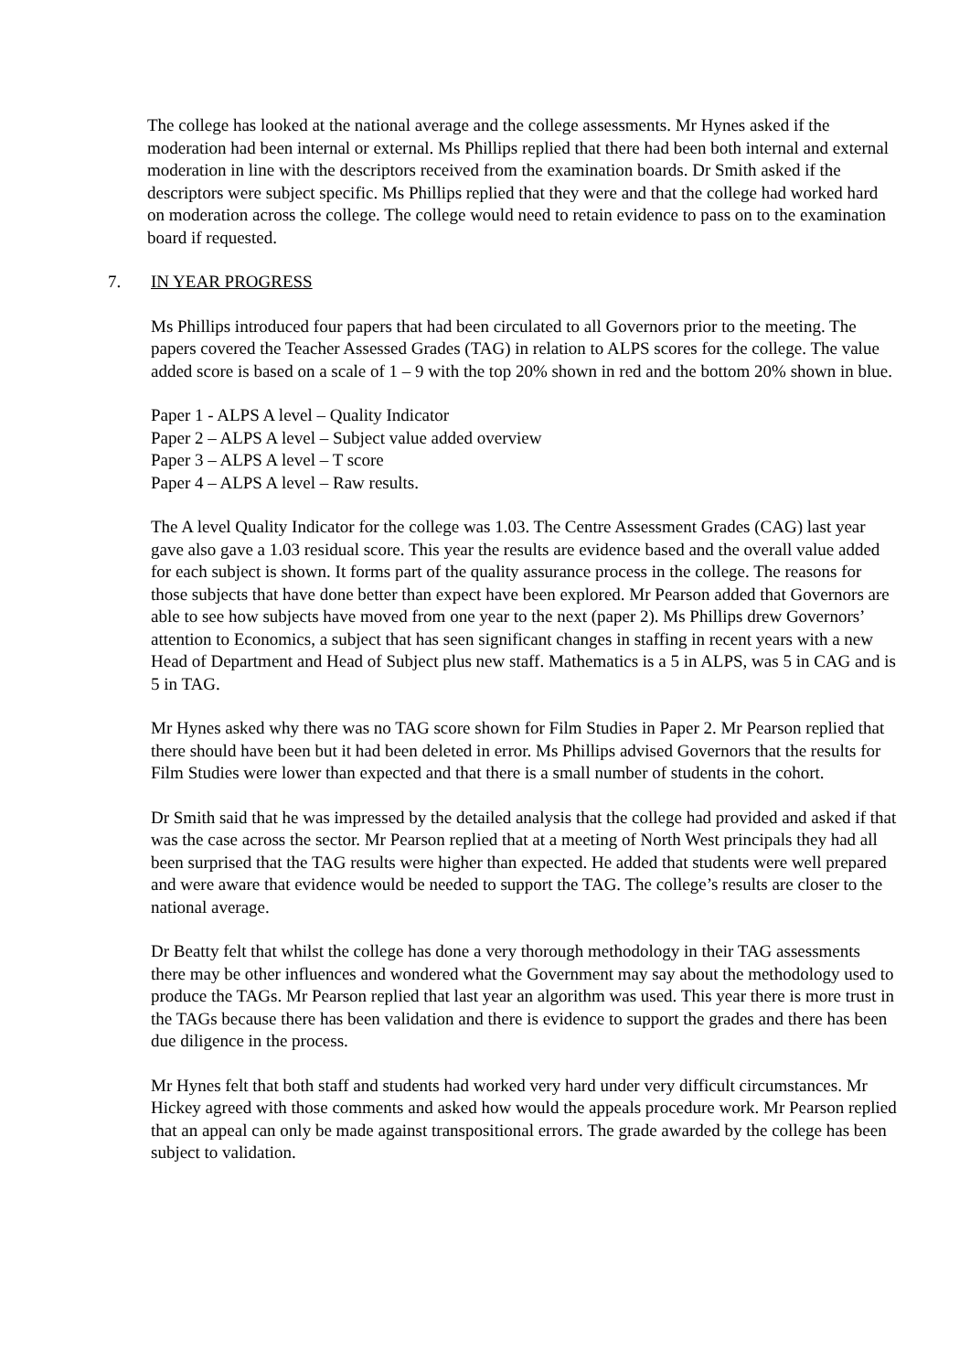The college has looked at the national average and the college assessments. Mr Hynes asked if the moderation had been internal or external. Ms Phillips replied that there had been both internal and external moderation in line with the descriptors received from the examination boards. Dr Smith asked if the descriptors were subject specific. Ms Phillips replied that they were and that the college had worked hard on moderation across the college. The college would need to retain evidence to pass on to the examination board if requested.
7. IN YEAR PROGRESS
Ms Phillips introduced four papers that had been circulated to all Governors prior to the meeting. The papers covered the Teacher Assessed Grades (TAG) in relation to ALPS scores for the college. The value added score is based on a scale of 1 – 9 with the top 20% shown in red and the bottom 20% shown in blue.
Paper 1 - ALPS A level – Quality Indicator
Paper 2 – ALPS A level – Subject value added overview
Paper 3 – ALPS A level – T score
Paper 4 – ALPS A level – Raw results.
The A level Quality Indicator for the college was 1.03. The Centre Assessment Grades (CAG) last year gave also gave a 1.03 residual score. This year the results are evidence based and the overall value added for each subject is shown. It forms part of the quality assurance process in the college. The reasons for those subjects that have done better than expect have been explored. Mr Pearson added that Governors are able to see how subjects have moved from one year to the next (paper 2). Ms Phillips drew Governors’ attention to Economics, a subject that has seen significant changes in staffing in recent years with a new Head of Department and Head of Subject plus new staff. Mathematics is a 5 in ALPS, was 5 in CAG and is 5 in TAG.
Mr Hynes asked why there was no TAG score shown for Film Studies in Paper 2. Mr Pearson replied that there should have been but it had been deleted in error. Ms Phillips advised Governors that the results for Film Studies were lower than expected and that there is a small number of students in the cohort.
Dr Smith said that he was impressed by the detailed analysis that the college had provided and asked if that was the case across the sector. Mr Pearson replied that at a meeting of North West principals they had all been surprised that the TAG results were higher than expected. He added that students were well prepared and were aware that evidence would be needed to support the TAG. The college’s results are closer to the national average.
Dr Beatty felt that whilst the college has done a very thorough methodology in their TAG assessments there may be other influences and wondered what the Government may say about the methodology used to produce the TAGs. Mr Pearson replied that last year an algorithm was used. This year there is more trust in the TAGs because there has been validation and there is evidence to support the grades and there has been due diligence in the process.
Mr Hynes felt that both staff and students had worked very hard under very difficult circumstances. Mr Hickey agreed with those comments and asked how would the appeals procedure work. Mr Pearson replied that an appeal can only be made against transpositional errors. The grade awarded by the college has been subject to validation.